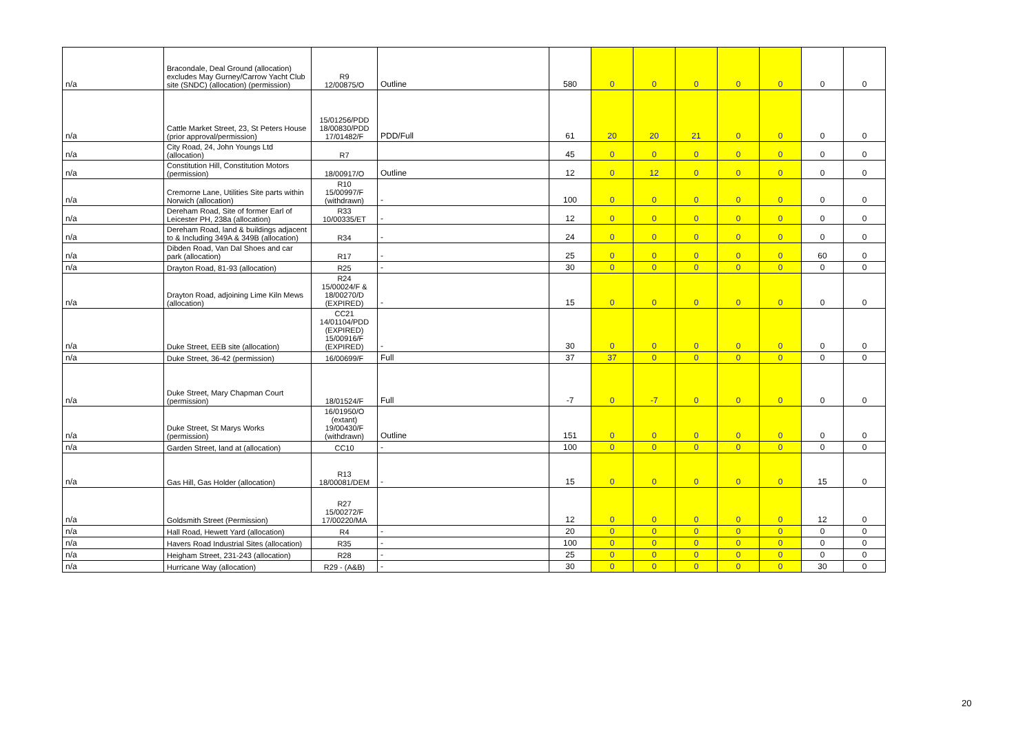| n/a | Bracondale, Deal Ground (allocation) excludes May Gurney/Carrow Yacht Club site (SNDC) (allocation) (permission) | R9 12/00875/O | Outline | 580 | 0 | 0 | 0 | 0 | 0 | 0 | 0 |
| n/a | Cattle Market Street, 23, St Peters House (prior approval/permission) | 15/01256/PDD 18/00830/PDD 17/01482/F | PDD/Full | 61 | 20 | 20 | 21 | 0 | 0 | 0 | 0 |
| n/a | City Road, 24, John Youngs Ltd (allocation) | R7 | | 45 | 0 | 0 | 0 | 0 | 0 | 0 | 0 |
| n/a | Constitution Hill, Constitution Motors (permission) | 18/00917/O | Outline | 12 | 0 | 12 | 0 | 0 | 0 | 0 | 0 |
| n/a | Cremorne Lane, Utilities Site parts within Norwich (allocation) | R10 15/00997/F (withdrawn) | - | 100 | 0 | 0 | 0 | 0 | 0 | 0 | 0 |
| n/a | Dereham Road, Site of former Earl of Leicester PH, 238a (allocation) | R33 10/00335/ET | - | 12 | 0 | 0 | 0 | 0 | 0 | 0 | 0 |
| n/a | Dereham Road, land & buildings adjacent to & Including 349A & 349B (allocation) | R34 | - | 24 | 0 | 0 | 0 | 0 | 0 | 0 | 0 |
| n/a | Dibden Road, Van Dal Shoes and car park (allocation) | R17 | - | 25 | 0 | 0 | 0 | 0 | 0 | 60 | 0 |
| n/a | Drayton Road, 81-93 (allocation) | R25 | - | 30 | 0 | 0 | 0 | 0 | 0 | 0 | 0 |
| n/a | Drayton Road, adjoining Lime Kiln Mews (allocation) | R24 15/00024/F & 18/00270/D (EXPIRED) | - | 15 | 0 | 0 | 0 | 0 | 0 | 0 | 0 |
| n/a | Duke Street, EEB site (allocation) | CC21 14/01104/PDD (EXPIRED) 15/00916/F (EXPIRED) | - | 30 | 0 | 0 | 0 | 0 | 0 | 0 | 0 |
| n/a | Duke Street, 36-42 (permission) | 16/00699/F | Full | 37 | 37 | 0 | 0 | 0 | 0 | 0 | 0 |
| n/a | Duke Street, Mary Chapman Court (permission) | 18/01524/F | Full | -7 | 0 | -7 | 0 | 0 | 0 | 0 | 0 |
| n/a | Duke Street, St Marys Works (permission) | 16/01950/O (extant) 19/00430/F (withdrawn) | Outline | 151 | 0 | 0 | 0 | 0 | 0 | 0 | 0 |
| n/a | Garden Street, land at (allocation) | CC10 | - | 100 | 0 | 0 | 0 | 0 | 0 | 0 | 0 |
| n/a | Gas Hill, Gas Holder (allocation) | R13 18/00081/DEM | - | 15 | 0 | 0 | 0 | 0 | 0 | 15 | 0 |
| n/a | Goldsmith Street (Permission) | R27 15/00272/F 17/00220/MA | | 12 | 0 | 0 | 0 | 0 | 0 | 12 | 0 |
| n/a | Hall Road, Hewett Yard (allocation) | R4 | - | 20 | 0 | 0 | 0 | 0 | 0 | 0 | 0 |
| n/a | Havers Road Industrial Sites (allocation) | R35 | - | 100 | 0 | 0 | 0 | 0 | 0 | 0 | 0 |
| n/a | Heigham Street, 231-243 (allocation) | R28 | - | 25 | 0 | 0 | 0 | 0 | 0 | 0 | 0 |
| n/a | Hurricane Way (allocation) | R29 - (A&B) | - | 30 | 0 | 0 | 0 | 0 | 0 | 30 | 0 |
20